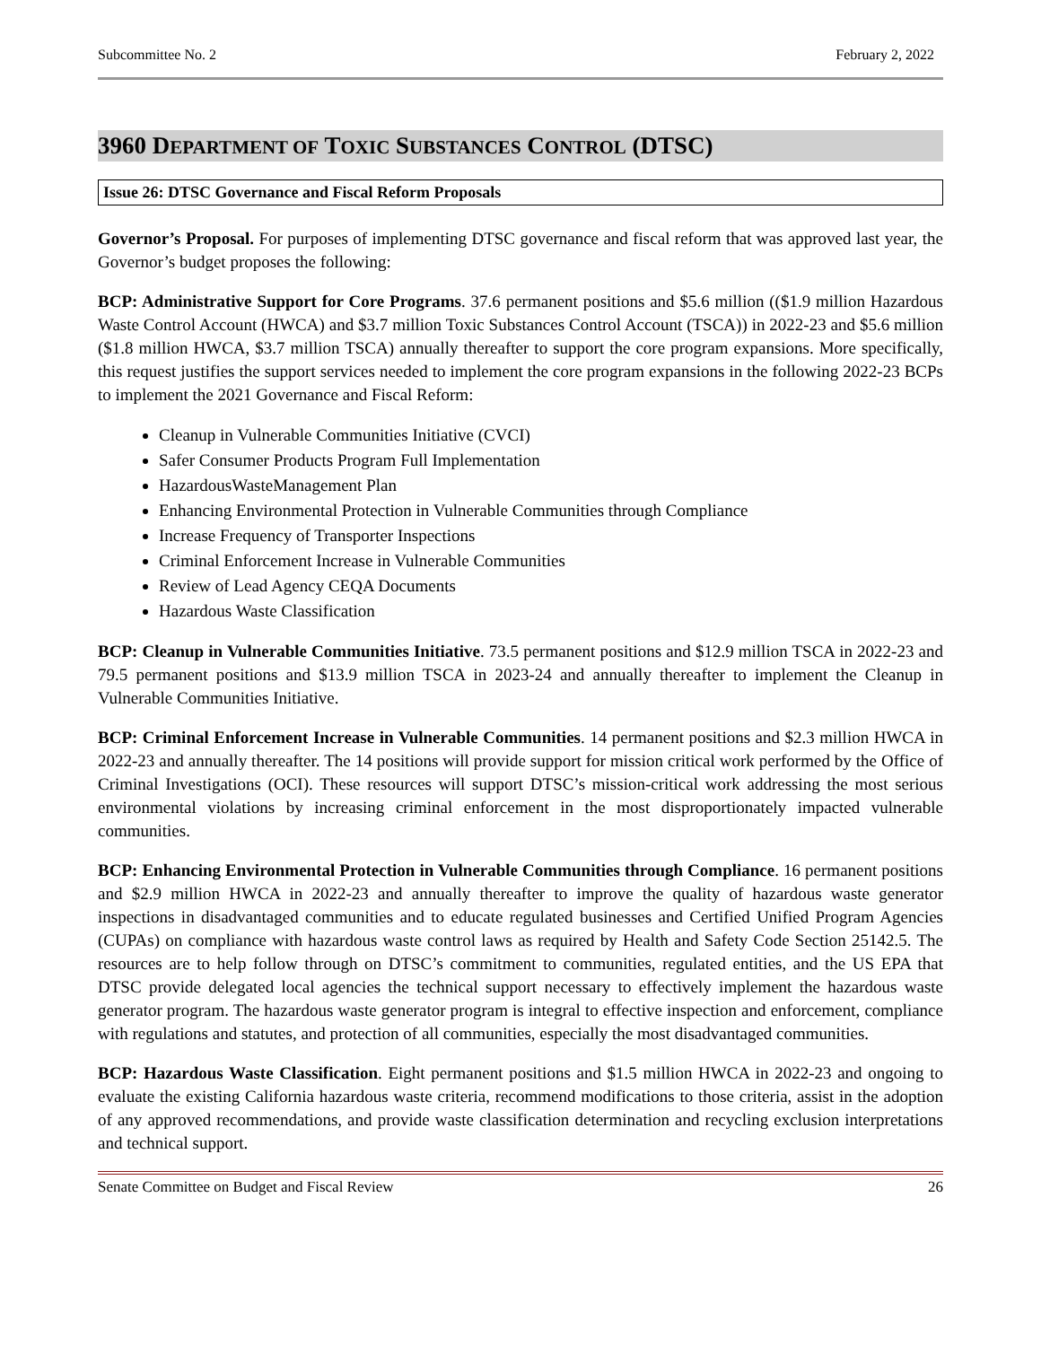Subcommittee No. 2 February 2, 2022
3960 DEPARTMENT OF TOXIC SUBSTANCES CONTROL (DTSC)
Issue 26: DTSC Governance and Fiscal Reform Proposals
Governor’s Proposal. For purposes of implementing DTSC governance and fiscal reform that was approved last year, the Governor’s budget proposes the following:
BCP: Administrative Support for Core Programs. 37.6 permanent positions and $5.6 million (($1.9 million Hazardous Waste Control Account (HWCA) and $3.7 million Toxic Substances Control Account (TSCA)) in 2022-23 and $5.6 million ($1.8 million HWCA, $3.7 million TSCA) annually thereafter to support the core program expansions. More specifically, this request justifies the support services needed to implement the core program expansions in the following 2022-23 BCPs to implement the 2021 Governance and Fiscal Reform:
Cleanup in Vulnerable Communities Initiative (CVCI)
Safer Consumer Products Program Full Implementation
HazardousWasteManagement Plan
Enhancing Environmental Protection in Vulnerable Communities through Compliance
Increase Frequency of Transporter Inspections
Criminal Enforcement Increase in Vulnerable Communities
Review of Lead Agency CEQA Documents
Hazardous Waste Classification
BCP: Cleanup in Vulnerable Communities Initiative. 73.5 permanent positions and $12.9 million TSCA in 2022-23 and 79.5 permanent positions and $13.9 million TSCA in 2023-24 and annually thereafter to implement the Cleanup in Vulnerable Communities Initiative.
BCP: Criminal Enforcement Increase in Vulnerable Communities. 14 permanent positions and $2.3 million HWCA in 2022-23 and annually thereafter. The 14 positions will provide support for mission critical work performed by the Office of Criminal Investigations (OCI). These resources will support DTSC’s mission-critical work addressing the most serious environmental violations by increasing criminal enforcement in the most disproportionately impacted vulnerable communities.
BCP: Enhancing Environmental Protection in Vulnerable Communities through Compliance. 16 permanent positions and $2.9 million HWCA in 2022-23 and annually thereafter to improve the quality of hazardous waste generator inspections in disadvantaged communities and to educate regulated businesses and Certified Unified Program Agencies (CUPAs) on compliance with hazardous waste control laws as required by Health and Safety Code Section 25142.5. The resources are to help follow through on DTSC’s commitment to communities, regulated entities, and the US EPA that DTSC provide delegated local agencies the technical support necessary to effectively implement the hazardous waste generator program. The hazardous waste generator program is integral to effective inspection and enforcement, compliance with regulations and statutes, and protection of all communities, especially the most disadvantaged communities.
BCP: Hazardous Waste Classification. Eight permanent positions and $1.5 million HWCA in 2022-23 and ongoing to evaluate the existing California hazardous waste criteria, recommend modifications to those criteria, assist in the adoption of any approved recommendations, and provide waste classification determination and recycling exclusion interpretations and technical support.
Senate Committee on Budget and Fiscal Review 26